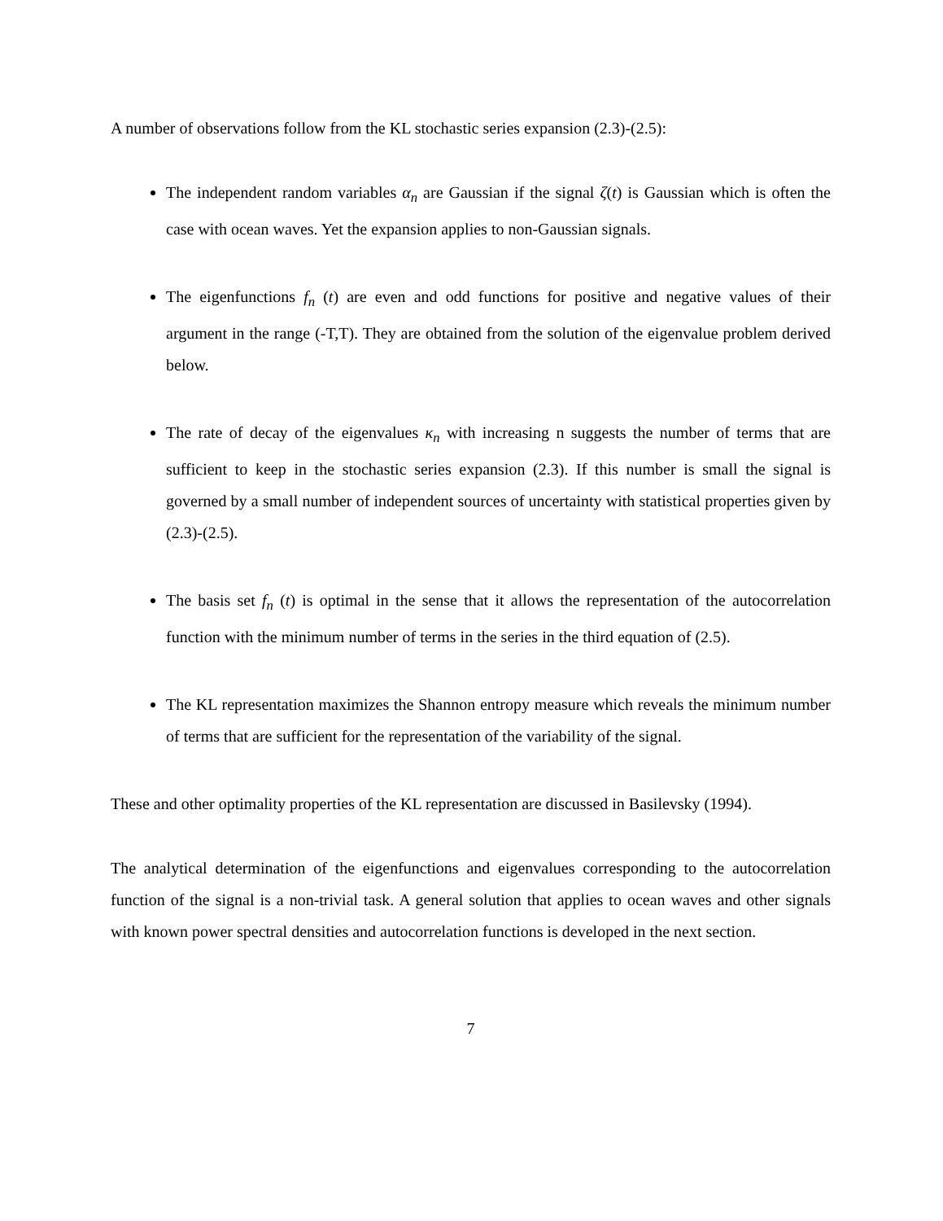A number of observations follow from the KL stochastic series expansion (2.3)-(2.5):
The independent random variables α<sub>n</sub> are Gaussian if the signal ζ(t) is Gaussian which is often the case with ocean waves. Yet the expansion applies to non-Gaussian signals.
The eigenfunctions f<sub>n</sub> (t) are even and odd functions for positive and negative values of their argument in the range (-T,T). They are obtained from the solution of the eigenvalue problem derived below.
The rate of decay of the eigenvalues κ<sub>n</sub> with increasing n suggests the number of terms that are sufficient to keep in the stochastic series expansion (2.3). If this number is small the signal is governed by a small number of independent sources of uncertainty with statistical properties given by (2.3)-(2.5).
The basis set f<sub>n</sub> (t) is optimal in the sense that it allows the representation of the autocorrelation function with the minimum number of terms in the series in the third equation of (2.5).
The KL representation maximizes the Shannon entropy measure which reveals the minimum number of terms that are sufficient for the representation of the variability of the signal.
These and other optimality properties of the KL representation are discussed in Basilevsky (1994).
The analytical determination of the eigenfunctions and eigenvalues corresponding to the autocorrelation function of the signal is a non-trivial task. A general solution that applies to ocean waves and other signals with known power spectral densities and autocorrelation functions is developed in the next section.
7